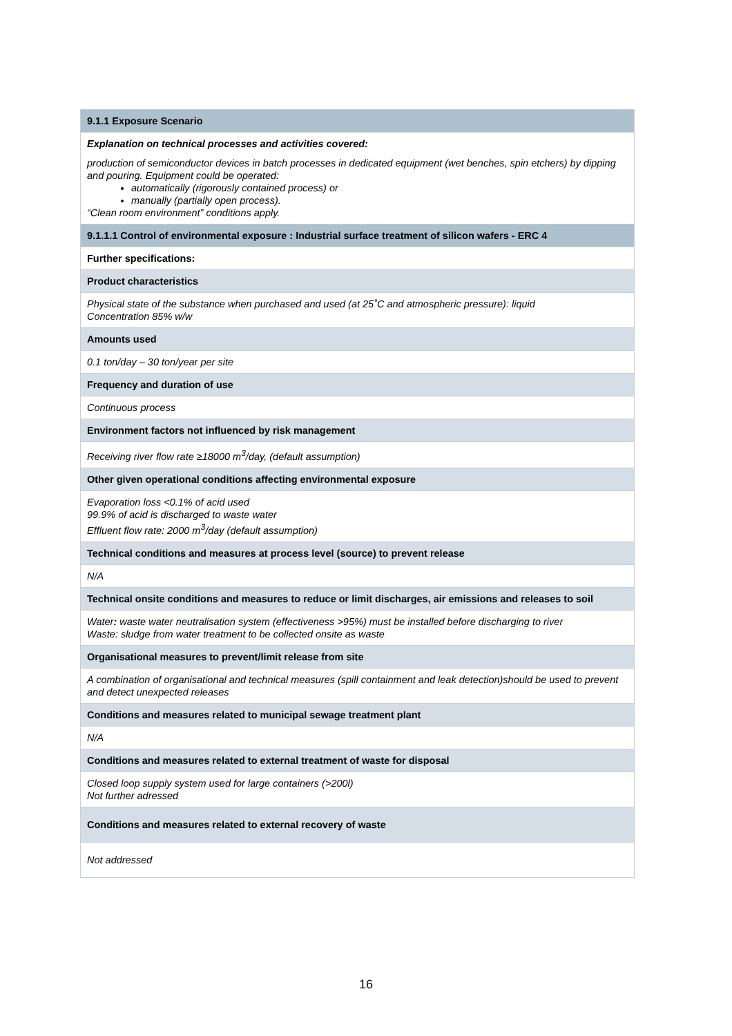| 9.1.1 Exposure Scenario |
| Explanation on technical processes and activities covered: production of semiconductor devices in batch processes in dedicated equipment (wet benches, spin etchers) by dipping and pouring. Equipment could be operated: automatically (rigorously contained process) or manually (partially open process). “Clean room environment” conditions apply. |
| 9.1.1.1 Control of environmental exposure : Industrial surface treatment of silicon wafers - ERC 4 |
| Further specifications: |
| Product characteristics |
| Physical state of the substance when purchased and used (at 25˚C and atmospheric pressure): liquid Concentration 85% w/w |
| Amounts used |
| 0.1 ton/day – 30 ton/year per site |
| Frequency and duration of use |
| Continuous process |
| Environment factors not influenced by risk management |
| Receiving river flow rate ≥18000 m<sup>3</sup>/day, (default assumption) |
| Other given operational conditions affecting environmental exposure |
| Evaporation loss <0.1% of acid used 99.9% of acid is discharged to waste water Effluent flow rate: 2000 m<sup>3</sup>/day (default assumption) |
| Technical conditions and measures at process level (source) to prevent release |
| N/A |
| Technical onsite conditions and measures to reduce or limit discharges, air emissions and releases to soil |
| Water : waste water neutralisation system (effectiveness >95%) must be installed before discharging to river Waste: sludge from water treatment to be collected onsite as waste |
| Organisational measures to prevent/limit release from site |
| A combination of organisational and technical measures (spill containment and leak detection)should be used to prevent and detect unexpected releases |
| Conditions and measures related to municipal sewage treatment plant |
| N/A |
| Conditions and measures related to external treatment of waste for disposal |
| Closed loop supply system used for large containers (>200l) Not further adressed |
| Conditions and measures related to external recovery of waste |
| Not addressed |
16